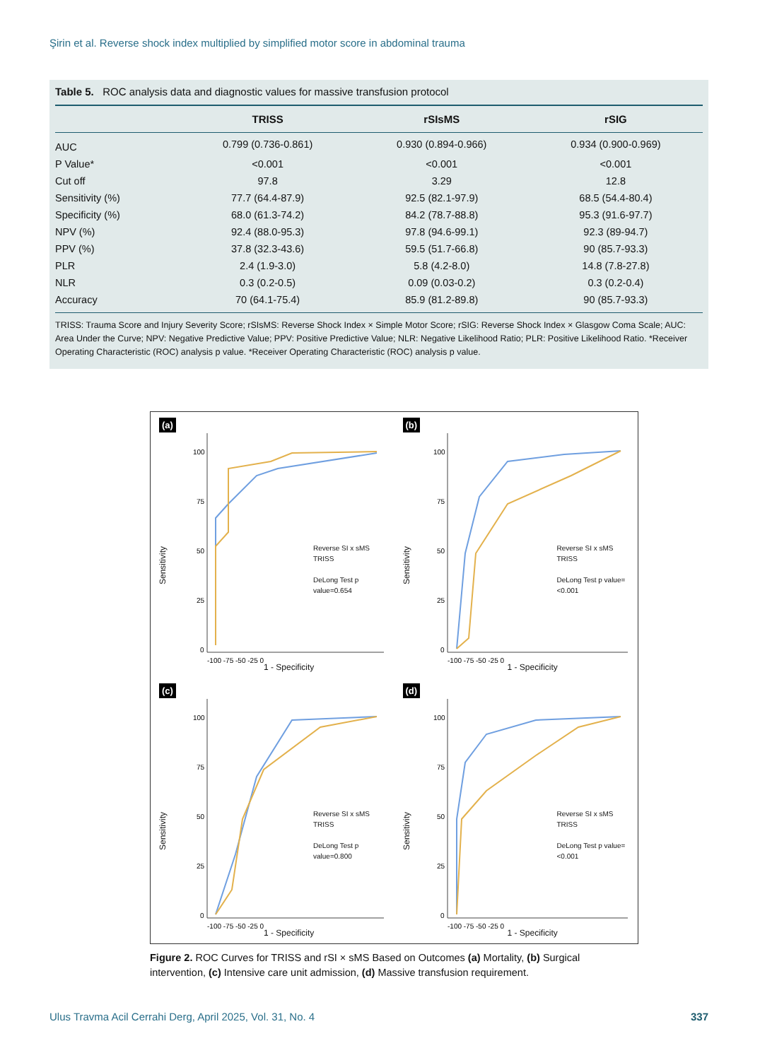Şirin et al. Reverse shock index multiplied by simplified motor score in abdominal trauma
Table 5. ROC analysis data and diagnostic values for massive transfusion protocol
| | TRISS | rSIsMS | rSIG |
| --- | --- | --- | --- |
| AUC | 0.799 (0.736-0.861) | 0.930 (0.894-0.966) | 0.934 (0.900-0.969) |
| P Value* | <0.001 | <0.001 | <0.001 |
| Cut off | 97.8 | 3.29 | 12.8 |
| Sensitivity (%) | 77.7 (64.4-87.9) | 92.5 (82.1-97.9) | 68.5 (54.4-80.4) |
| Specificity (%) | 68.0 (61.3-74.2) | 84.2 (78.7-88.8) | 95.3 (91.6-97.7) |
| NPV (%) | 92.4 (88.0-95.3) | 97.8 (94.6-99.1) | 92.3 (89-94.7) |
| PPV (%) | 37.8 (32.3-43.6) | 59.5 (51.7-66.8) | 90 (85.7-93.3) |
| PLR | 2.4 (1.9-3.0) | 5.8 (4.2-8.0) | 14.8 (7.8-27.8) |
| NLR | 0.3 (0.2-0.5) | 0.09 (0.03-0.2) | 0.3 (0.2-0.4) |
| Accuracy | 70 (64.1-75.4) | 85.9 (81.2-89.8) | 90 (85.7-93.3) |
TRISS: Trauma Score and Injury Severity Score; rSIsMS: Reverse Shock Index × Simple Motor Score; rSIG: Reverse Shock Index × Glasgow Coma Scale; AUC: Area Under the Curve; NPV: Negative Predictive Value; PPV: Positive Predictive Value; NLR: Negative Likelihood Ratio; PLR: Positive Likelihood Ratio. *Receiver Operating Characteristic (ROC) analysis p value. *Receiver Operating Characteristic (ROC) analysis p value.
(a)
Sensitivity
100
75
50
25
0
-100 -75 -50 -25 0
Reverse SI x sMS
TRISS
DeLong Test p value=0.654
1 - Specificity
(b)
Sensitivity
100
75
50
25
0
-100 -75 -50 -25 0
Reverse SI x sMS
TRISS
DeLong Test p value=<0.001
1 - Specificity
(c)
Sensitivity
100
75
50
25
0
-100 -75 -50 -25 0
Reverse SI x sMS
TRISS
DeLong Test p value=0.800
1 - Specificity
(d)
Sensitivity
100
75
50
25
0
-100 -75 -50 -25 0
Reverse SI x sMS
TRISS
DeLong Test p value=<0.001
1 - Specificity
Figure 2. ROC Curves for TRISS and rSI × sMS Based on Outcomes (a) Mortality, (b) Surgical intervention, (c) Intensive care unit admission, (d) Massive transfusion requirement.
Ulus Travma Acil Cerrahi Derg, April 2025, Vol. 31, No. 4 337